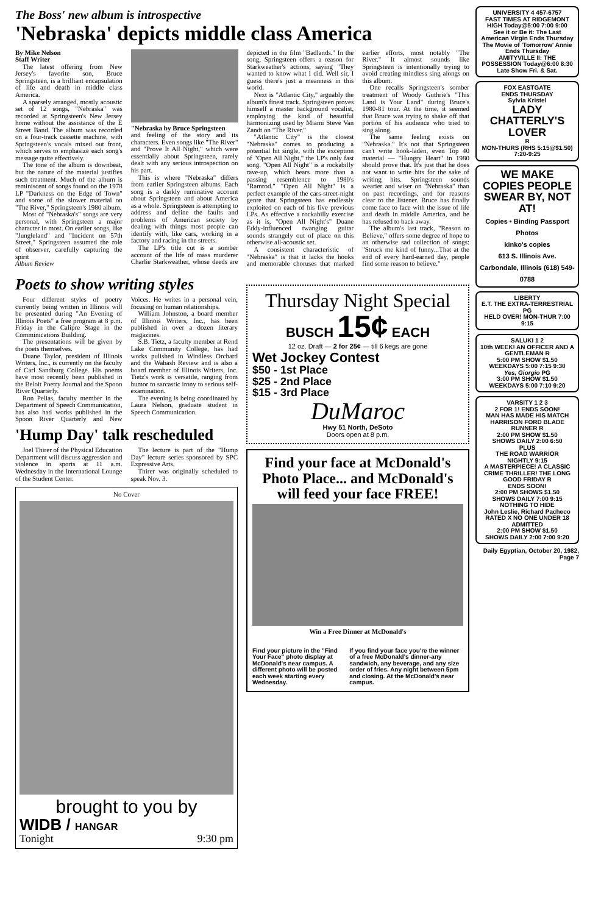The Boss' new album is introspective
'Nebraska' depicts middle class America
By Mike Nelson
Staff Writer
The latest offering from New Jersey's favorite son, Bruce Springsteen, is a brilliant encapsulation of life and death in middle class America.
A sparsely arranged, mostly acoustic set of 12 songs, "Nebraska" was recorded at Springsteen's New Jersey home without the assistance of the E Street Band. The album was recorded on a four-track cassette machine, with Springsteen's vocals mixed out front, which serves to emphasize each song's message quite effectively.
The tone of the album is downbeat, but the nature of the material justifies such treatment. Much of the album is reminiscent of songs found on the 1978 LP "Darkness on the Edge of Town" and some of the slower material on "The River," Springsteen's 1980 album.
Most of "Nebraska's" songs are very personal, with Springsteen a major character in most. On earlier songs, like "Jungleland" and "Incident on 57th Street," Springsteen assumed the role of observer, carefully capturing the spirit
Album Review
"Nebraska by Bruce Springsteen
and feeling of the story and its characters. Even songs like "The River" and "Prove It All Night," which were essentially about Springsteen, rarely dealt with any serious introspection on his part.
This is where "Nebraska" differs from earlier Springsteen albums. Each song is a darkly ruminative account about Springsteen and about America as a whole. Springsteen is attempting to address and define the faults and problems of American society by dealing with things most people can identify with, like cars, working in a factory and racing in the streets.
The LP's title cut is a somber account of the life of mass murderer Charlie Starkweather, whose deeds are depicted in the film "Badlands." In the song, Springsteen offers a reason for Starkweather's actions, saying "They wanted to know what I did. Well sir, I guess there's just a meanness in this world.
Next is "Atlantic City," arguably the album's finest track. Springsteen proves himself a master background vocalist, employing the kind of beautiful harmonizing used by Miami Steve Van Zandt on "The River."
"Atlantic City" is the closest "Nebraska" comes to producing a potential hit single, with the exception of "Open All Night," the LP's only fast song. "Open All Night" is a rockabilly rave-up, which bears more than a passing resemblence to 1980's "Ramrod." "Open All Night" is a perfect example of the cars-street-night genre that Springsteen has endlessly exploited on each of his five previous LPs. As effective a rockabilly exercise as it is, "Open All Night's" Duane Eddy-influenced twanging guitar sounds strangely out of place on this otherwise all-acoustic set.
A consistent characteristic of "Nebraska" is that it lacks the hooks and memorable choruses that marked earlier efforts, most notably "The River." It almost sounds like Springsteen is intentionally trying to avoid creating mindless sing alongs on this album.
One recalls Springsteen's somber treatment of Woody Guthrie's "This Land is Your Land" during Bruce's 1980-81 tour. At the time, it seemed that Bruce was trying to shake off that portion of his audience who tried to sing along.
The same feeling exists on "Nebraska." It's not that Springsteen can't write hook-laden, even Top 40 material — "Hungry Heart" in 1980 should prove that. It's just that he does not want to write hits for the sake of writing hits. Springsteen sounds wearier and wiser on "Nebraska" than on past recordings, and for reasons clear to the listener. Bruce has finally come face to face with the issue of life and death in middle America, and he has refused to back away.
The album's last track, "Reason to Believe," offers some degree of hope to an otherwise sad collection of songs: "Struck me kind of funny...That at the end of every hard-earned day, people find some reason to believe."
Poets to show writing styles
Four different styles of poetry currently being written in Illinois will be presented during "An Evening of Illinois Poets" a free program at 8 p.m. Friday in the Calipre Stage in the Comminications Building.
The presentations will be given by the poets themselves.
Duane Taylor, president of Illinois Writers, Inc., is currently on the faculty of Carl Sandburg College. His poems have most recently been published in the Beloit Poetry Journal and the Spoon River Quarterly.
Ron Pelias, faculty member in the Department of Speech Communication, has also had works published in the Spoon River Quarterly and New Voices. He writes in a personal vein, focusing on human relationships.
William Johnston, a board member of Illinois Writers, Inc., has been published in over a dozen literary magazines.
S.B. Tietz, a faculty member at Rend Lake Community College, has had works pulished in Windless Orchard and the Wabash Review and is also a board member of Illinois Writers, Inc. Tietz's work is versatile, ranging from humor to sarcastic irony to serious self-examination.
The evening is being coordinated by Laura Nelson, graduate student in Speech Communication.
'Hump Day' talk rescheduled
Joel Thirer of the Physical Education Department will discuss aggression and violence in sports at 11 a.m. Wednesday in the International Lounge of the Student Center.
The lecture is part of the "Hump Day" lecture series sponsored by SPC Expressive Arts.
Thirer was originally scheduled to speak Nov. 3.
No Cover
brought to you by
WIDB / HANGAR
Tonight 9:30 pm
Thursday Night Special
BUSCH 15¢ EACH
12 oz. Draft — 2 for 25¢ — till 6 kegs are gone
Wet Jockey Contest
$50 - 1st Place
$25 - 2nd Place
$15 - 3rd Place
DuMaroc
Hwy 51 North, DeSoto
Doors open at 8 p.m.
Find your face at McDonald's Photo Place... and McDonald's will feed your face FREE!
Win a Free Dinner at McDonald's
Find your picture in the "Find Your Face" photo display at McDonald's near campus. A different photo will be posted each week starting every Wednesday.
If you find your face you're the winner of a free McDonald's dinner-any sandwich, any beverage, and any size order of fries. Any night between 5pm and closing. At the McDonald's near campus.
UNIVERSITY 4 457-6757
FAST TIMES AT RIDGEMONT HIGH Today@5:00 7:00 9:00
See it or Be it: The Last American Virgin Ends Thursday
The Movie of 'Tomorrow' Annie Ends Thursday
AMITYVILLE II: THE POSSESSION Today@6:00 8:30
Late Show Fri. & Sat.
FOX EASTGATE
ENDS THURSDAY
Sylvia Kristel
LADY CHATTERLY'S LOVER
R
MON-THURS (RHS 5:15@$1.50) 7:20-9:25
WE MAKE COPIES PEOPLE SWEAR BY, NOT AT!
Copies • Binding Passport Photos
kinko's copies
613 S. Illinois Ave. Carbondale, Illinois (618) 549-0788
LIBERTY
E.T. THE EXTRA-TERRESTRIAL PG
HELD OVER! MON-THUR 7:00 9:15
SALUKI 1 2
10th WEEK! AN OFFICER AND A GENTLEMAN R
5:00 PM SHOW $1.50
WEEKDAYS 5:00 7:15 9:30
Yes, Giorgio PG
3:00 PM SHOW $1.50
WEEKDAYS 5:00 7:10 9:20
VARSITY 1 2 3
2 FOR 1! ENDS SOON!
MAN HAS MADE HIS MATCH HARRISON FORD BLADE RUNNER R
2:00 PM SHOW $1.50
SHOWS DAILY 2:00 6:50
PLUS
THE ROAD WARRIOR
NIGHTLY 9:15
A MASTERPIECE! A CLASSIC CRIME THRILLER! THE LONG GOOD FRIDAY R
ENDS SOON!
2:00 PM SHOWS $1.50
SHOWS DAILY 7:00 9:15
NOTHING TO HIDE
John Leslie, Richard Pacheco
RATED X NO ONE UNDER 18 ADMITTED
2:00 PM SHOW $1.50
SHOWS DAILY 2:00 7:00 9:20
Daily Egyptian, October 20, 1982, Page 7